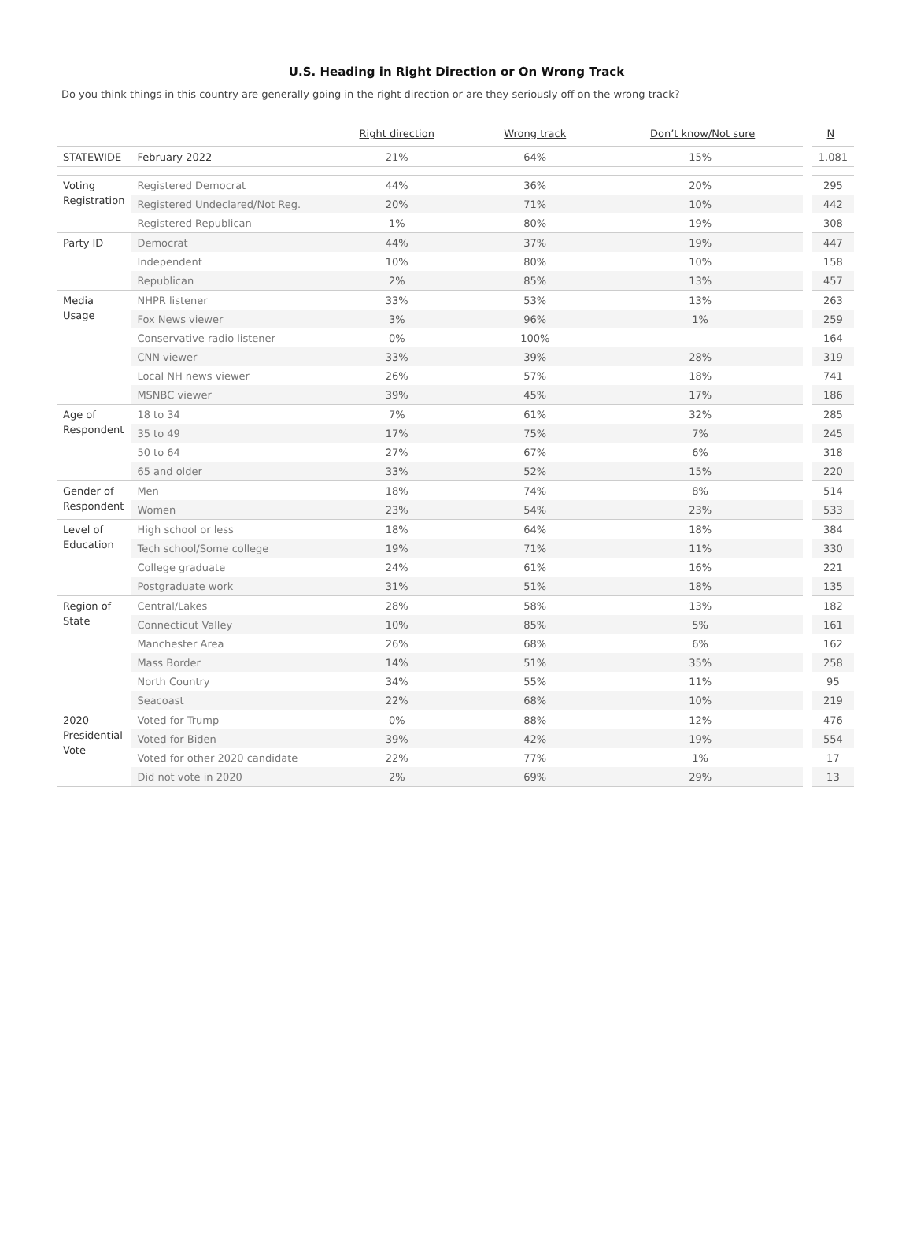U.S. Heading in Right Direction or On Wrong Track
Do you think things in this country are generally going in the right direction or are they seriously off on the wrong track?
| | | Right direction | Wrong track | Don’t know/Not sure | N |
| --- | --- | --- | --- | --- | --- |
| STATEWIDE | February 2022 | 21% | 64% | 15% | 1,081 |
| Voting Registration | Registered Democrat | 44% | 36% | 20% | 295 |
| | Registered Undeclared/Not Reg. | 20% | 71% | 10% | 442 |
| | Registered Republican | 1% | 80% | 19% | 308 |
| Party ID | Democrat | 44% | 37% | 19% | 447 |
| | Independent | 10% | 80% | 10% | 158 |
| | Republican | 2% | 85% | 13% | 457 |
| Media Usage | NHPR listener | 33% | 53% | 13% | 263 |
| | Fox News viewer | 3% | 96% | 1% | 259 |
| | Conservative radio listener | 0% | 100% | | 164 |
| | CNN viewer | 33% | 39% | 28% | 319 |
| | Local NH news viewer | 26% | 57% | 18% | 741 |
| | MSNBC viewer | 39% | 45% | 17% | 186 |
| Age of Respondent | 18 to 34 | 7% | 61% | 32% | 285 |
| | 35 to 49 | 17% | 75% | 7% | 245 |
| | 50 to 64 | 27% | 67% | 6% | 318 |
| | 65 and older | 33% | 52% | 15% | 220 |
| Gender of Respondent | Men | 18% | 74% | 8% | 514 |
| | Women | 23% | 54% | 23% | 533 |
| Level of Education | High school or less | 18% | 64% | 18% | 384 |
| | Tech school/Some college | 19% | 71% | 11% | 330 |
| | College graduate | 24% | 61% | 16% | 221 |
| | Postgraduate work | 31% | 51% | 18% | 135 |
| Region of State | Central/Lakes | 28% | 58% | 13% | 182 |
| | Connecticut Valley | 10% | 85% | 5% | 161 |
| | Manchester Area | 26% | 68% | 6% | 162 |
| | Mass Border | 14% | 51% | 35% | 258 |
| | North Country | 34% | 55% | 11% | 95 |
| | Seacoast | 22% | 68% | 10% | 219 |
| 2020 Presidential Vote | Voted for Trump | 0% | 88% | 12% | 476 |
| | Voted for Biden | 39% | 42% | 19% | 554 |
| | Voted for other 2020 candidate | 22% | 77% | 1% | 17 |
| | Did not vote in 2020 | 2% | 69% | 29% | 13 |